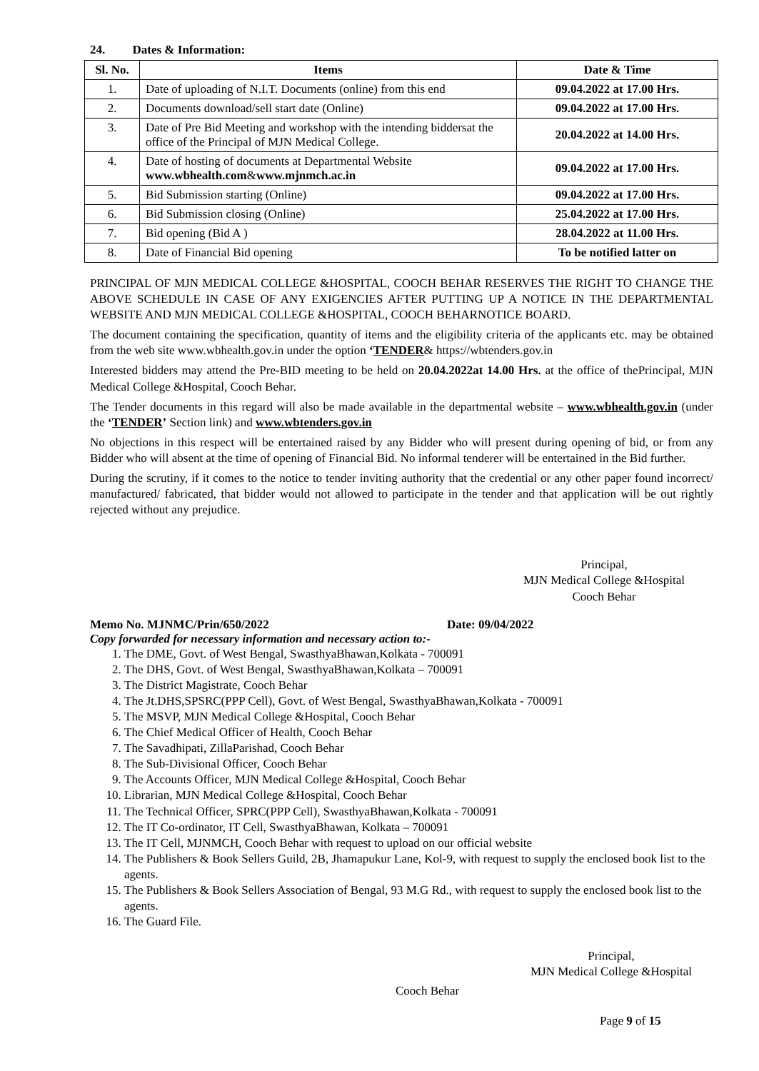24. Dates & Information:
| Sl. No. | Items | Date & Time |
| --- | --- | --- |
| 1. | Date of uploading of N.I.T. Documents (online) from this end | 09.04.2022 at 17.00 Hrs. |
| 2. | Documents download/sell start date (Online) | 09.04.2022 at 17.00 Hrs. |
| 3. | Date of Pre Bid Meeting and workshop with the intending biddersat the office of the Principal of MJN Medical College. | 20.04.2022 at 14.00 Hrs. |
| 4. | Date of hosting of documents at Departmental Website www.wbhealth.com & www.mjnmch.ac.in | 09.04.2022 at 17.00 Hrs. |
| 5. | Bid Submission starting (Online) | 09.04.2022 at 17.00 Hrs. |
| 6. | Bid Submission closing (Online) | 25.04.2022 at 17.00 Hrs. |
| 7. | Bid opening (Bid A ) | 28.04.2022 at 11.00 Hrs. |
| 8. | Date of Financial Bid opening | To be notified latter on |
PRINCIPAL OF MJN MEDICAL COLLEGE &HOSPITAL, COOCH BEHAR RESERVES THE RIGHT TO CHANGE THE ABOVE SCHEDULE IN CASE OF ANY EXIGENCIES AFTER PUTTING UP A NOTICE IN THE DEPARTMENTAL WEBSITE AND MJN MEDICAL COLLEGE &HOSPITAL, COOCH BEHARNOTICE BOARD.
The document containing the specification, quantity of items and the eligibility criteria of the applicants etc. may be obtained from the web site www.wbhealth.gov.in under the option ‘TENDER& https://wbtenders.gov.in
Interested bidders may attend the Pre-BID meeting to be held on 20.04.2022at 14.00 Hrs. at the office of thePrincipal, MJN Medical College &Hospital, Cooch Behar.
The Tender documents in this regard will also be made available in the departmental website – www.wbhealth.gov.in (under the ‘TENDER’ Section link) and www.wbtenders.gov.in
No objections in this respect will be entertained raised by any Bidder who will present during opening of bid, or from any Bidder who will absent at the time of opening of Financial Bid. No informal tenderer will be entertained in the Bid further.
During the scrutiny, if it comes to the notice to tender inviting authority that the credential or any other paper found incorrect/ manufactured/ fabricated, that bidder would not allowed to participate in the tender and that application will be out rightly rejected without any prejudice.
Principal,
MJN Medical College &Hospital
Cooch Behar
Memo No. MJNMC/Prin/650/2022 Date: 09/04/2022
Copy forwarded for necessary information and necessary action to:-
1. The DME, Govt. of West Bengal, SwasthyaBhawan,Kolkata - 700091
2. The DHS, Govt. of West Bengal, SwasthyaBhawan,Kolkata – 700091
3. The District Magistrate, Cooch Behar
4. The Jt.DHS,SPSRC(PPP Cell), Govt. of West Bengal, SwasthyaBhawan,Kolkata - 700091
5. The MSVP, MJN Medical College &Hospital, Cooch Behar
6. The Chief Medical Officer of Health, Cooch Behar
7. The Savadhipati, ZillaParishad, Cooch Behar
8. The Sub-Divisional Officer, Cooch Behar
9. The Accounts Officer, MJN Medical College &Hospital, Cooch Behar
10. Librarian, MJN Medical College &Hospital, Cooch Behar
11. The Technical Officer, SPRC(PPP Cell), SwasthyaBhawan,Kolkata - 700091
12. The IT Co-ordinator, IT Cell, SwasthyaBhawan, Kolkata – 700091
13. The IT Cell, MJNMCH, Cooch Behar with request to upload on our official website
14. The Publishers & Book Sellers Guild, 2B, Jhamapukur Lane, Kol-9, with request to supply the enclosed book list to the agents.
15. The Publishers & Book Sellers Association of Bengal, 93 M.G Rd., with request to supply the enclosed book list to the agents.
16. The Guard File.
Principal,
MJN Medical College &Hospital
Cooch Behar
Page 9 of 15